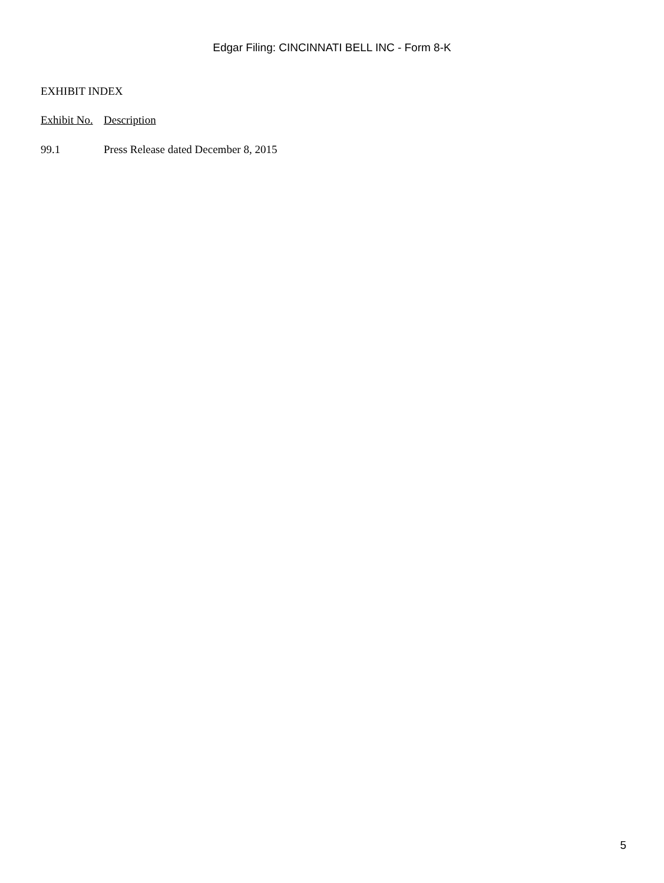Edgar Filing: CINCINNATI BELL INC - Form 8-K
EXHIBIT INDEX
| Exhibit No. | Description |
| --- | --- |
| 99.1 | Press Release dated December 8, 2015 |
5